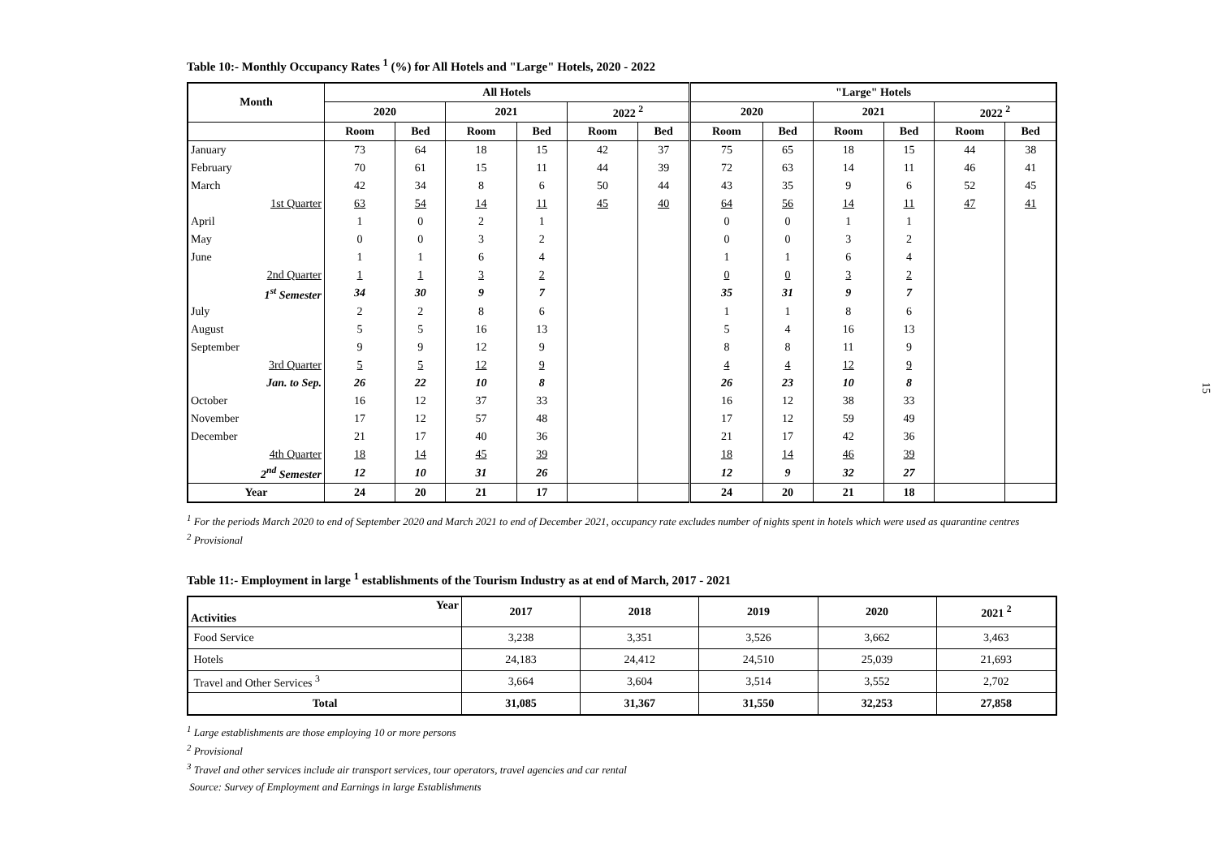Table 10:- Monthly Occupancy Rates <sup>1</sup> (%) for All Hotels and "Large" Hotels, 2020 - 2022
| Month | All Hotels | | | | | | "Large" Hotels | | | | | |
| --- | --- | --- | --- | --- | --- | --- | --- | --- | --- | --- | --- | --- |
| | 2020 | | 2021 | | 2022 <sup>2</sup> | | 2020 | | 2021 | | 2022 <sup>2</sup> | |
| | Room | Bed | Room | Bed | Room | Bed | Room | Bed | Room | Bed | Room | Bed |
| January | 73 | 64 | 18 | 15 | 42 | 37 | 75 | 65 | 18 | 15 | 44 | 38 |
| February | 70 | 61 | 15 | 11 | 44 | 39 | 72 | 63 | 14 | 11 | 46 | 41 |
| March | 42 | 34 | 8 | 6 | 50 | 44 | 43 | 35 | 9 | 6 | 52 | 45 |
| 1st Quarter | 63 | 54 | 14 | 11 | 45 | 40 | 64 | 56 | 14 | 11 | 47 | 41 |
| April | 1 | 0 | 2 | 1 | | | 0 | 0 | 1 | 1 | | |
| May | 0 | 0 | 3 | 2 | | | 0 | 0 | 3 | 2 | | |
| June | 1 | 1 | 6 | 4 | | | 1 | 1 | 6 | 4 | | |
| 2nd Quarter | 1 | 1 | 3 | 2 | | | 0 | 0 | 3 | 2 | | |
| 1<sup>st</sup> Semester | 34 | 30 | 9 | 7 | | | 35 | 31 | 9 | 7 | | |
| July | 2 | 2 | 8 | 6 | | | 1 | 1 | 8 | 6 | | |
| August | 5 | 5 | 16 | 13 | | | 5 | 4 | 16 | 13 | | |
| September | 9 | 9 | 12 | 9 | | | 8 | 8 | 11 | 9 | | |
| 3rd Quarter | 5 | 5 | 12 | 9 | | | 4 | 4 | 12 | 9 | | |
| Jan. to Sep. | 26 | 22 | 10 | 8 | | | 26 | 23 | 10 | 8 | | |
| October | 16 | 12 | 37 | 33 | | | 16 | 12 | 38 | 33 | | |
| November | 17 | 12 | 57 | 48 | | | 17 | 12 | 59 | 49 | | |
| December | 21 | 17 | 40 | 36 | | | 21 | 17 | 42 | 36 | | |
| 4th Quarter | 18 | 14 | 45 | 39 | | | 18 | 14 | 46 | 39 | | |
| 2<sup>nd</sup> Semester | 12 | 10 | 31 | 26 | | | 12 | 9 | 32 | 27 | | |
| Year | 24 | 20 | 21 | 17 | | | 24 | 20 | 21 | 18 | | |
<sup>1</sup> For the periods March 2020 to end of September 2020 and March 2021 to end of December 2021, occupancy rate excludes number of nights spent in hotels which were used as quarantine centres
<sup>2</sup> Provisional
Table 11:- Employment in large <sup>1</sup> establishments of the Tourism Industry as at end of March, 2017 - 2021
| Year Activities | 2017 | 2018 | 2019 | 2020 | 2021 <sup>2</sup> |
| --- | --- | --- | --- | --- | --- |
| Food Service | 3,238 | 3,351 | 3,526 | 3,662 | 3,463 |
| Hotels | 24,183 | 24,412 | 24,510 | 25,039 | 21,693 |
| Travel and Other Services <sup>3</sup> | 3,664 | 3,604 | 3,514 | 3,552 | 2,702 |
| Total | 31,085 | 31,367 | 31,550 | 32,253 | 27,858 |
<sup>1</sup> Large establishments are those employing 10 or more persons
<sup>2</sup> Provisional
<sup>3</sup> Travel and other services include air transport services, tour operators, travel agencies and car rental
Source: Survey of Employment and Earnings in large Establishments
15